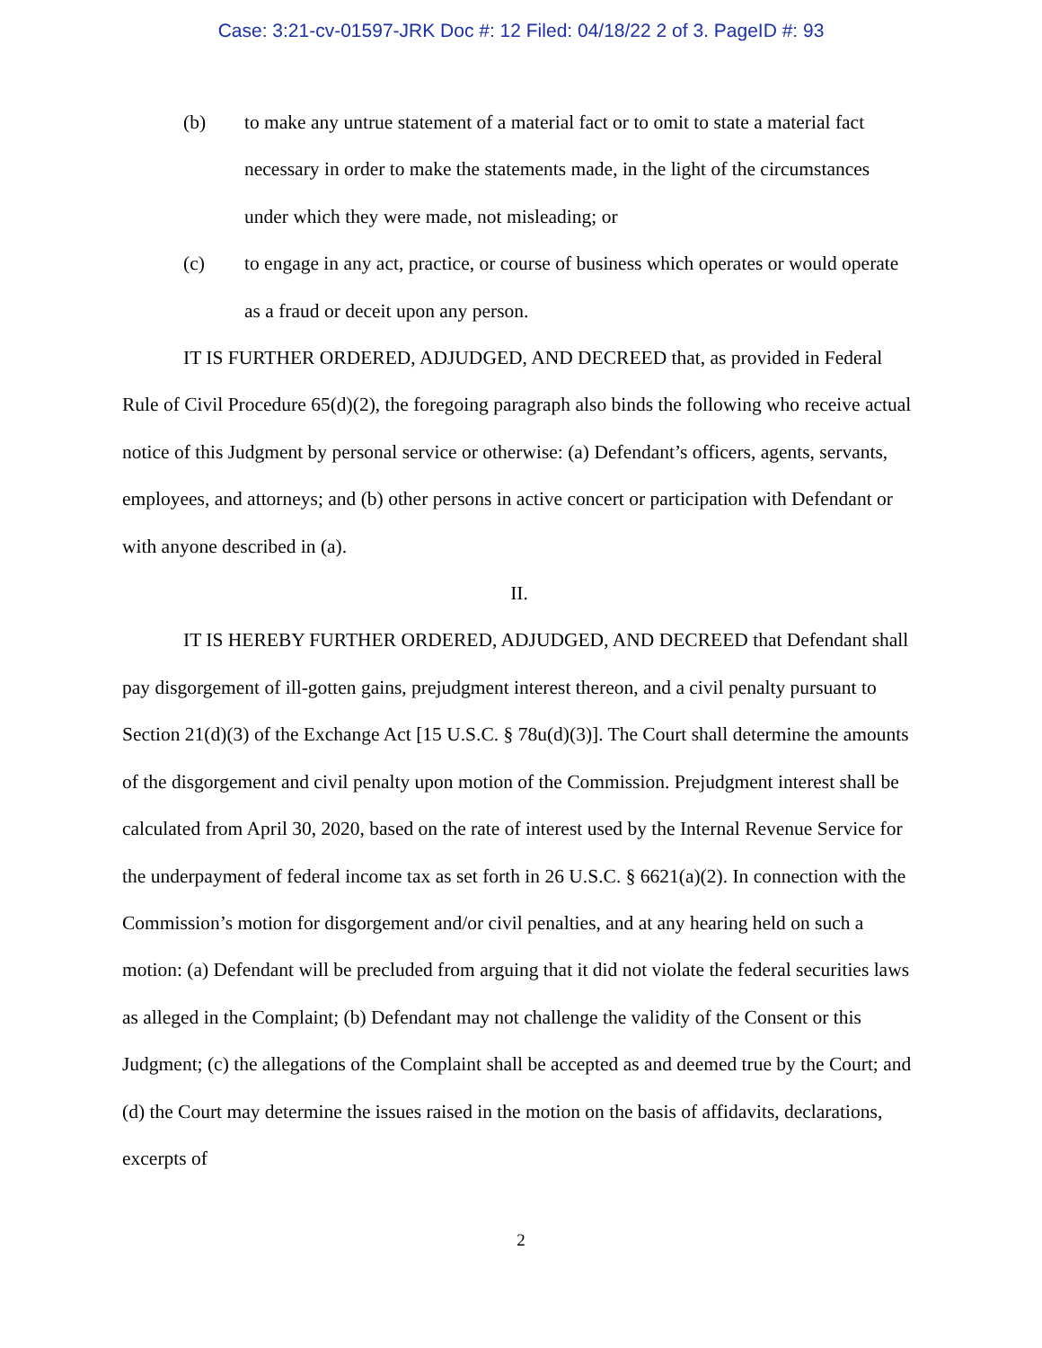Case: 3:21-cv-01597-JRK Doc #: 12 Filed: 04/18/22 2 of 3. PageID #: 93
(b) to make any untrue statement of a material fact or to omit to state a material fact necessary in order to make the statements made, in the light of the circumstances under which they were made, not misleading; or
(c) to engage in any act, practice, or course of business which operates or would operate as a fraud or deceit upon any person.
IT IS FURTHER ORDERED, ADJUDGED, AND DECREED that, as provided in Federal Rule of Civil Procedure 65(d)(2), the foregoing paragraph also binds the following who receive actual notice of this Judgment by personal service or otherwise: (a) Defendant’s officers, agents, servants, employees, and attorneys; and (b) other persons in active concert or participation with Defendant or with anyone described in (a).
II.
IT IS HEREBY FURTHER ORDERED, ADJUDGED, AND DECREED that Defendant shall pay disgorgement of ill-gotten gains, prejudgment interest thereon, and a civil penalty pursuant to Section 21(d)(3) of the Exchange Act [15 U.S.C. § 78u(d)(3)]. The Court shall determine the amounts of the disgorgement and civil penalty upon motion of the Commission. Prejudgment interest shall be calculated from April 30, 2020, based on the rate of interest used by the Internal Revenue Service for the underpayment of federal income tax as set forth in 26 U.S.C. § 6621(a)(2). In connection with the Commission’s motion for disgorgement and/or civil penalties, and at any hearing held on such a motion: (a) Defendant will be precluded from arguing that it did not violate the federal securities laws as alleged in the Complaint; (b) Defendant may not challenge the validity of the Consent or this Judgment; (c) the allegations of the Complaint shall be accepted as and deemed true by the Court; and (d) the Court may determine the issues raised in the motion on the basis of affidavits, declarations, excerpts of
2